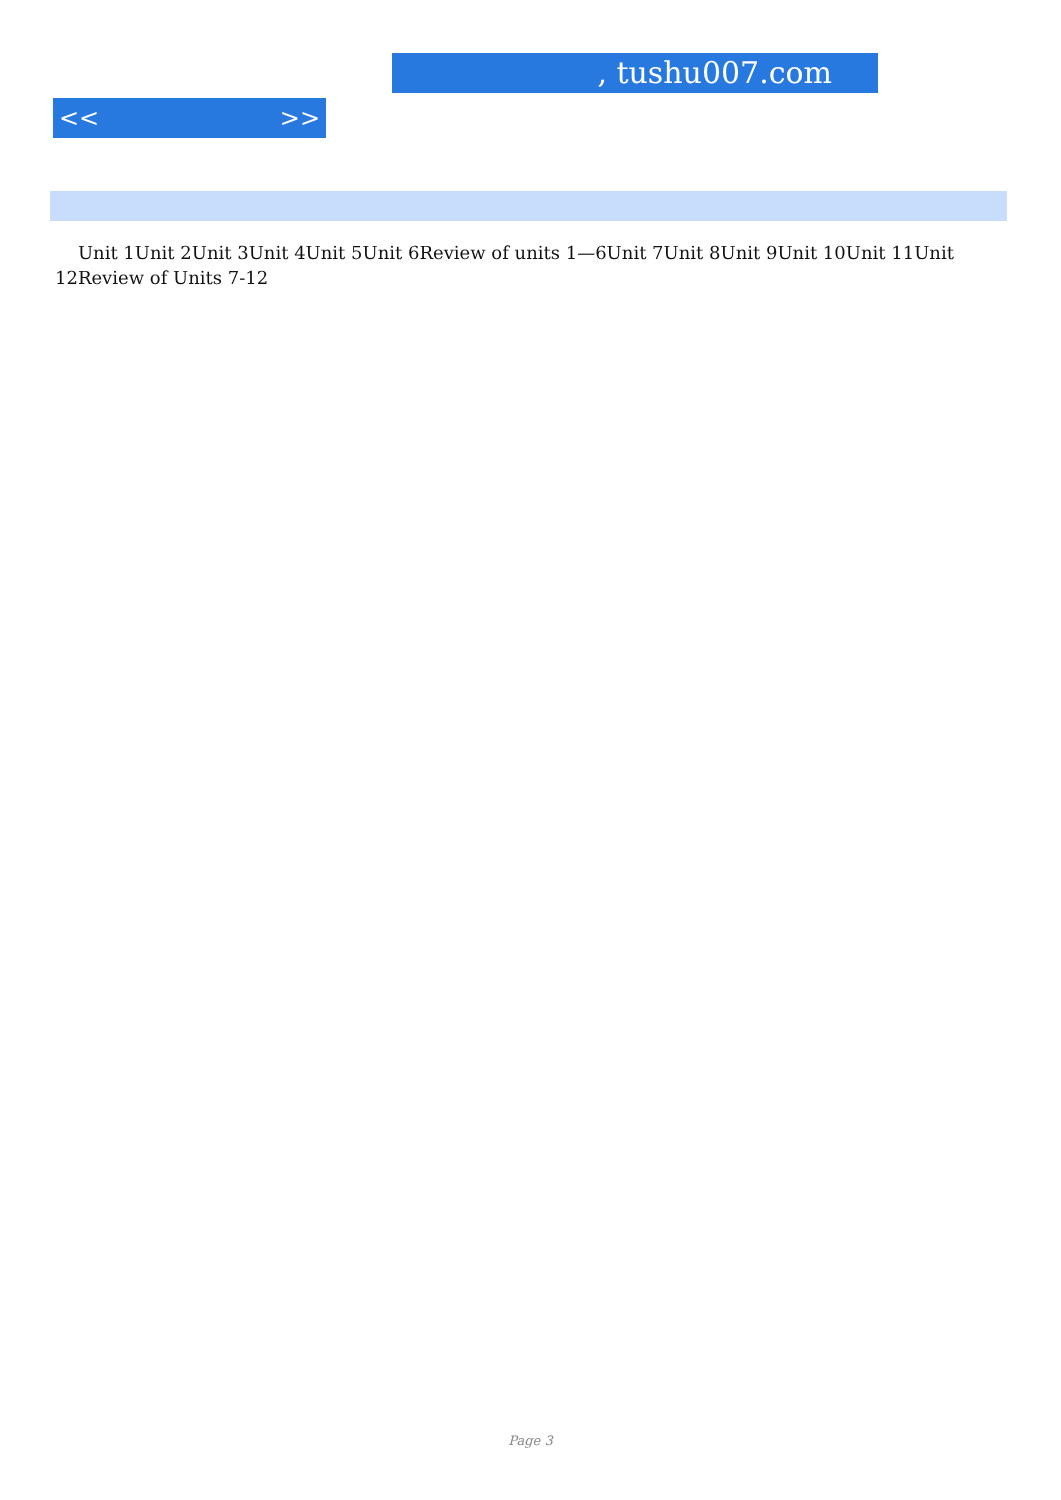, tushu007.com
<< >>
Unit 1Unit 2Unit 3Unit 4Unit 5Unit 6Review of units 1—6Unit 7Unit 8Unit 9Unit 10Unit 11Unit 12Review of Units 7-12
Page 3